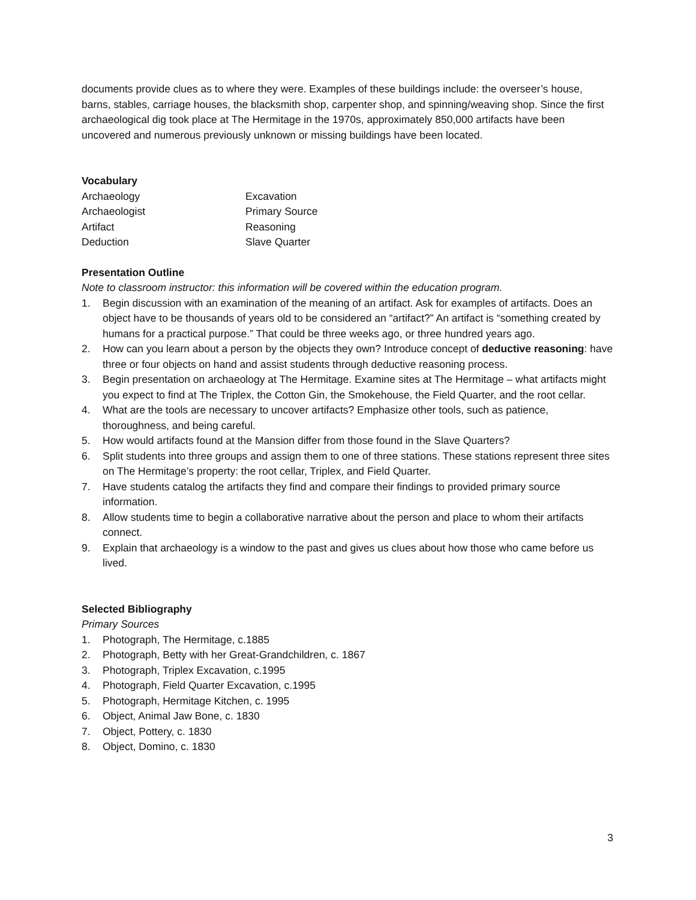documents provide clues as to where they were. Examples of these buildings include: the overseer’s house, barns, stables, carriage houses, the blacksmith shop, carpenter shop, and spinning/weaving shop. Since the first archaeological dig took place at The Hermitage in the 1970s, approximately 850,000 artifacts have been uncovered and numerous previously unknown or missing buildings have been located.
Vocabulary
Archaeology Excavation Archaeologist Primary Source Artifact Reasoning Deduction Slave Quarter
Presentation Outline
Note to classroom instructor: this information will be covered within the education program.
1. Begin discussion with an examination of the meaning of an artifact. Ask for examples of artifacts. Does an object have to be thousands of years old to be considered an “artifact?” An artifact is “something created by humans for a practical purpose.” That could be three weeks ago, or three hundred years ago.
2. How can you learn about a person by the objects they own? Introduce concept of deductive reasoning: have three or four objects on hand and assist students through deductive reasoning process.
3. Begin presentation on archaeology at The Hermitage. Examine sites at The Hermitage – what artifacts might you expect to find at The Triplex, the Cotton Gin, the Smokehouse, the Field Quarter, and the root cellar.
4. What are the tools are necessary to uncover artifacts? Emphasize other tools, such as patience, thoroughness, and being careful.
5. How would artifacts found at the Mansion differ from those found in the Slave Quarters?
6. Split students into three groups and assign them to one of three stations. These stations represent three sites on The Hermitage’s property: the root cellar, Triplex, and Field Quarter.
7. Have students catalog the artifacts they find and compare their findings to provided primary source information.
8. Allow students time to begin a collaborative narrative about the person and place to whom their artifacts connect.
9. Explain that archaeology is a window to the past and gives us clues about how those who came before us lived.
Selected Bibliography
Primary Sources
1. Photograph, The Hermitage, c.1885
2. Photograph, Betty with her Great-Grandchildren, c. 1867
3. Photograph, Triplex Excavation, c.1995
4. Photograph, Field Quarter Excavation, c.1995
5. Photograph, Hermitage Kitchen, c. 1995
6. Object, Animal Jaw Bone, c. 1830
7. Object, Pottery, c. 1830
8. Object, Domino, c. 1830
3